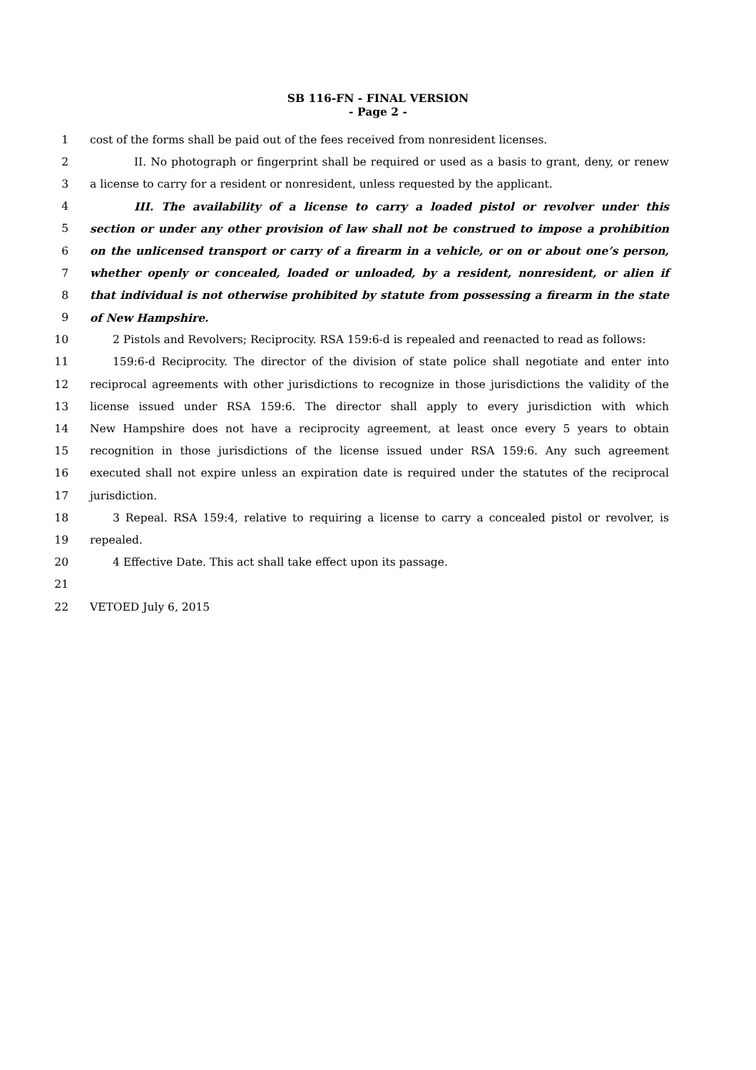SB 116-FN - FINAL VERSION
- Page 2 -
1 cost of the forms shall be paid out of the fees received from nonresident licenses.
2 II. No photograph or fingerprint shall be required or used as a basis to grant, deny, or renew
3 a license to carry for a resident or nonresident, unless requested by the applicant.
4 III. The availability of a license to carry a loaded pistol or revolver under this
5 section or under any other provision of law shall not be construed to impose a prohibition
6 on the unlicensed transport or carry of a firearm in a vehicle, or on or about one’s person,
7 whether openly or concealed, loaded or unloaded, by a resident, nonresident, or alien if
8 that individual is not otherwise prohibited by statute from possessing a firearm in the state
9 of New Hampshire.
10 2 Pistols and Revolvers; Reciprocity. RSA 159:6-d is repealed and reenacted to read as follows:
11 159:6-d Reciprocity. The director of the division of state police shall negotiate and enter into
12 reciprocal agreements with other jurisdictions to recognize in those jurisdictions the validity of the
13 license issued under RSA 159:6. The director shall apply to every jurisdiction with which
14 New Hampshire does not have a reciprocity agreement, at least once every 5 years to obtain
15 recognition in those jurisdictions of the license issued under RSA 159:6. Any such agreement
16 executed shall not expire unless an expiration date is required under the statutes of the reciprocal
17 jurisdiction.
18 3 Repeal. RSA 159:4, relative to requiring a license to carry a concealed pistol or revolver, is
19 repealed.
20 4 Effective Date. This act shall take effect upon its passage.
21
22 VETOED July 6, 2015